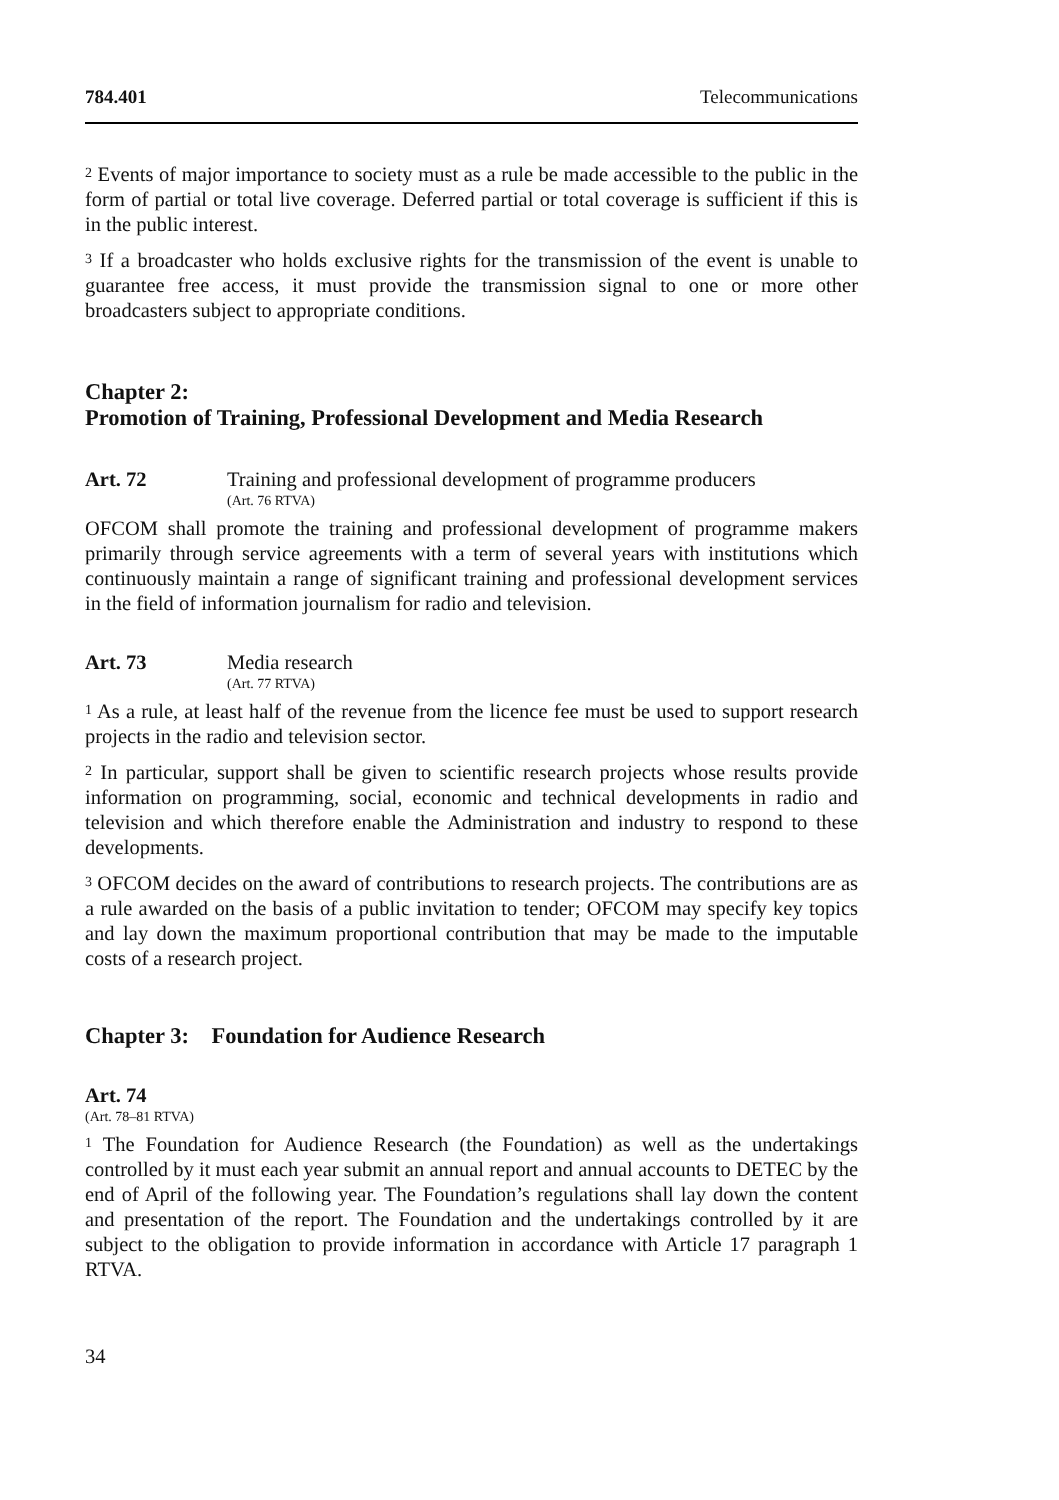784.401 Telecommunications
<sup>2</sup> Events of major importance to society must as a rule be made accessible to the public in the form of partial or total live coverage. Deferred partial or total coverage is sufficient if this is in the public interest.
<sup>3</sup> If a broadcaster who holds exclusive rights for the transmission of the event is unable to guarantee free access, it must provide the transmission signal to one or more other broadcasters subject to appropriate conditions.
Chapter 2:
Promotion of Training, Professional Development and Media Research
Art. 72 Training and professional development of programme producers
(Art. 76 RTVA)
OFCOM shall promote the training and professional development of programme makers primarily through service agreements with a term of several years with institutions which continuously maintain a range of significant training and profes­sional development services in the field of information journalism for radio and television.
Art. 73 Media research
(Art. 77 RTVA)
<sup>1</sup> As a rule, at least half of the revenue from the licence fee must be used to support research projects in the radio and television sector.
<sup>2</sup> In particular, support shall be given to scientific research projects whose results provide information on programming, social, economic and technical developments in radio and television and which therefore enable the Administration and industry to respond to these developments.
<sup>3</sup> OFCOM decides on the award of contributions to research projects. The contribu­tions are as a rule awarded on the basis of a public invitation to tender; OFCOM may specify key topics and lay down the maximum proportional contribution that may be made to the imputable costs of a research project.
Chapter 3: Foundation for Audience Research
Art. 74
(Art. 78–81 RTVA)
<sup>1</sup> The Foundation for Audience Research (the Foundation) as well as the undertak­ings controlled by it must each year submit an annual report and annual accounts to DETEC by the end of April of the following year. The Foundation’s regulations shall lay down the content and presentation of the report. The Foundation and the undertakings controlled by it are subject to the obligation to provide information in accordance with Article 17 paragraph 1 RTVA.
34